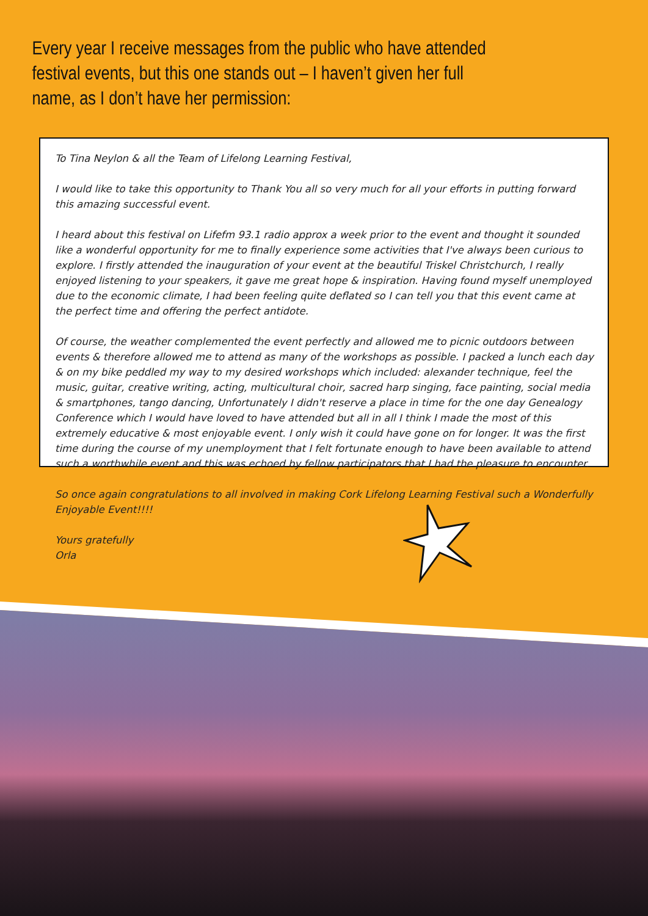Every year I receive messages from the public who have attended festival events, but this one stands out – I haven’t given her full name, as I don’t have her permission:
To Tina Neylon & all the Team of Lifelong Learning Festival,
I would like to take this opportunity to Thank You all so very much for all your efforts in putting forward this amazing successful event.
I heard about this festival on Lifefm 93.1 radio approx a week prior to the event and thought it sounded like a wonderful opportunity for me to finally experience some activities that I've always been curious to explore. I firstly attended the inauguration of your event at the beautiful Triskel Christchurch, I really enjoyed listening to your speakers, it gave me great hope & inspiration. Having found myself unemployed due to the economic climate, I had been feeling quite deflated so I can tell you that this event came at the perfect time and offering the perfect antidote.
Of course, the weather complemented the event perfectly and allowed me to picnic outdoors between events & therefore allowed me to attend as many of the workshops as possible. I packed a lunch each day & on my bike peddled my way to my desired workshops which included: alexander technique, feel the music, guitar, creative writing, acting, multicultural choir, sacred harp singing, face painting, social media & smartphones, tango dancing, Unfortunately I didn't reserve a place in time for the one day Genealogy Conference which I would have loved to have attended but all in all I think I made the most of this extremely educative & most enjoyable event. I only wish it could have gone on for longer. It was the first time during the course of my unemployment that I felt fortunate enough to have been available to attend such a worthwhile event and this was echoed by fellow participators that I had the pleasure to encounter.
So once again congratulations to all involved in making Cork Lifelong Learning Festival such a Wonderfully Enjoyable Event!!!!
Yours gratefully
Orla